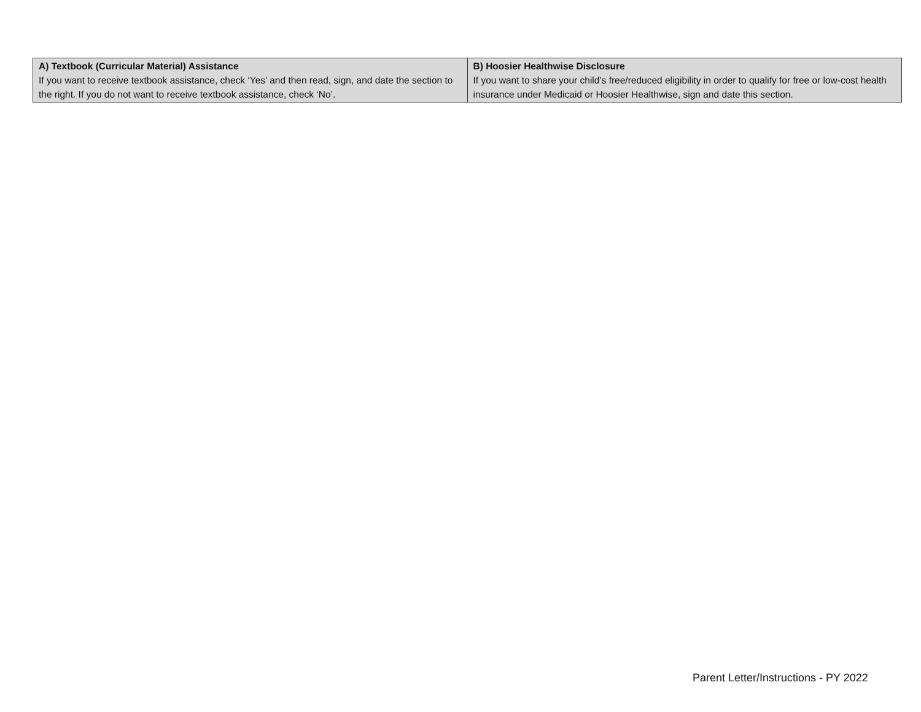| A) Textbook (Curricular Material) Assistance If you want to receive textbook assistance, check ‘Yes’ and then read, sign, and date the section to the right. If you do not want to receive textbook assistance, check ‘No’. | B) Hoosier Healthwise Disclosure If you want to share your child’s free/reduced eligibility in order to qualify for free or low-cost health insurance under Medicaid or Hoosier Healthwise, sign and date this section. |
Parent Letter/Instructions - PY 2022